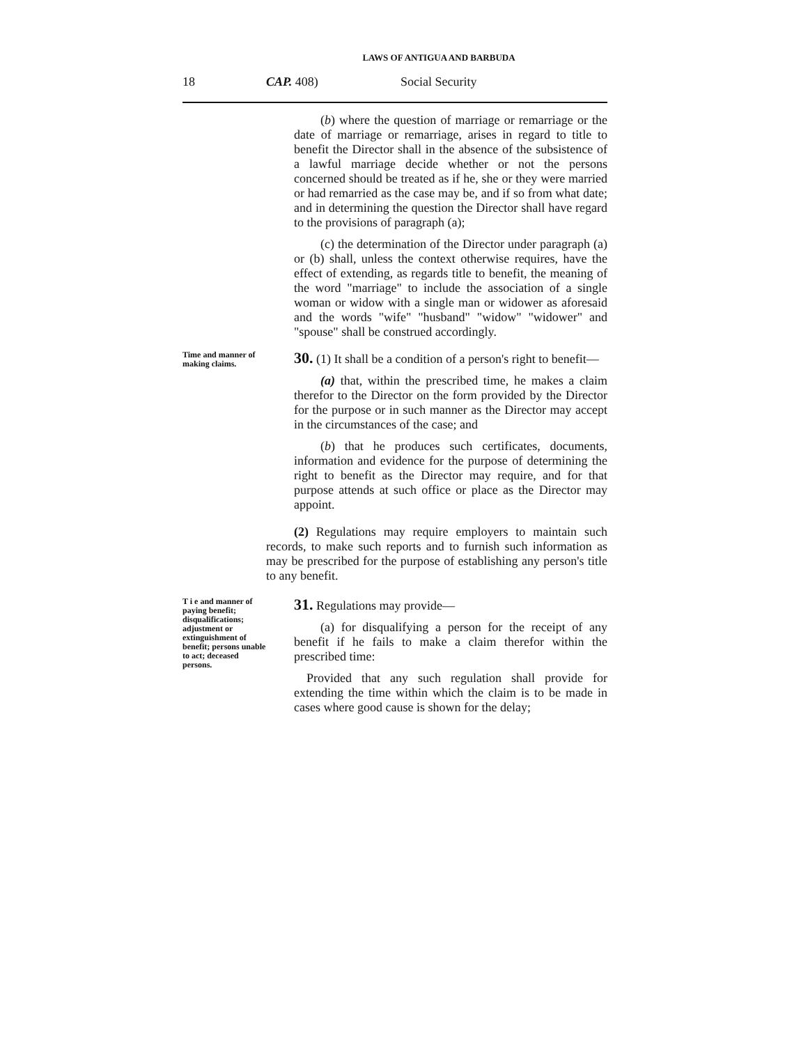LAWS OF ANTIGUA AND BARBUDA
18 CAP. 408) Social Security
(b) where the question of marriage or remarriage or the date of marriage or remarriage, arises in regard to title to benefit the Director shall in the absence of the subsistence of a lawful marriage decide whether or not the persons concerned should be treated as if he, she or they were married or had remarried as the case may be, and if so from what date; and in determining the question the Director shall have regard to the provisions of paragraph (a);
(c) the determination of the Director under paragraph (a) or (b) shall, unless the context otherwise requires, have the effect of extending, as regards title to benefit, the meaning of the word "marriage" to include the association of a single woman or widow with a single man or widower as aforesaid and the words "wife" "husband" "widow" "widower" and "spouse" shall be construed accordingly.
Time and manner of making claims.
30. (1) It shall be a condition of a person's right to benefit—
(a) that, within the prescribed time, he makes a claim therefor to the Director on the form provided by the Director for the purpose or in such manner as the Director may accept in the circumstances of the case; and
(b) that he produces such certificates, documents, information and evidence for the purpose of determining the right to benefit as the Director may require, and for that purpose attends at such office or place as the Director may appoint.
(2) Regulations may require employers to maintain such records, to make such reports and to furnish such information as may be prescribed for the purpose of establishing any person's title to any benefit.
T i e and manner of paying benefit; disqualifications; adjustment or extinguishment of benefit; persons unable to act; deceased persons.
31. Regulations may provide—
(a) for disqualifying a person for the receipt of any benefit if he fails to make a claim therefor within the prescribed time:
Provided that any such regulation shall provide for extending the time within which the claim is to be made in cases where good cause is shown for the delay;